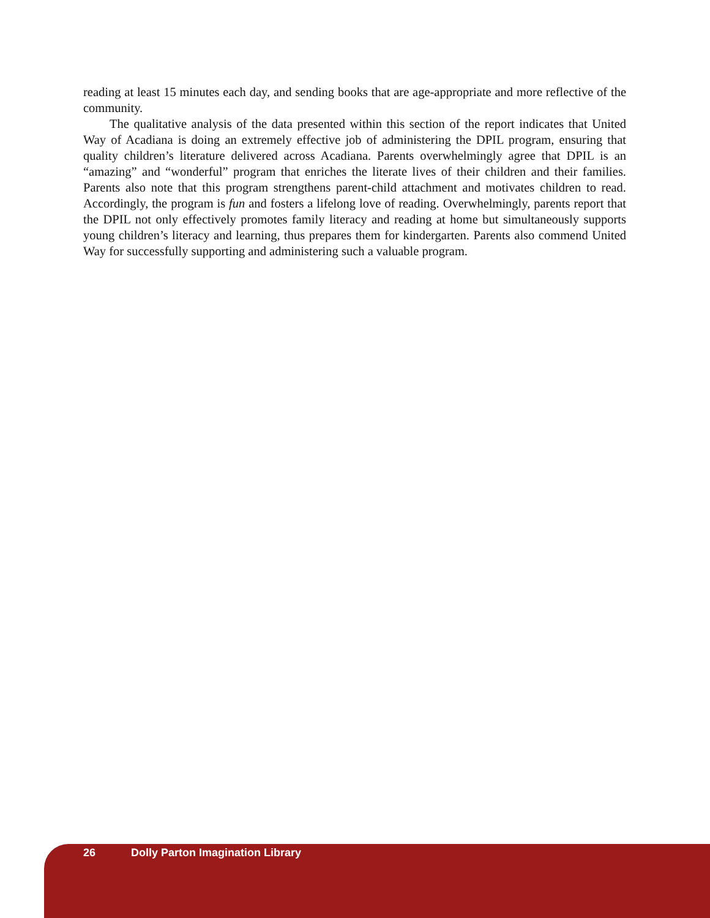reading at least 15 minutes each day, and sending books that are age-appropriate and more reflective of the community.
The qualitative analysis of the data presented within this section of the report indicates that United Way of Acadiana is doing an extremely effective job of administering the DPIL program, ensuring that quality children’s literature delivered across Acadiana. Parents overwhelmingly agree that DPIL is an “amazing” and “wonderful” program that enriches the literate lives of their children and their families. Parents also note that this program strengthens parent-child attachment and motivates children to read. Accordingly, the program is fun and fosters a lifelong love of reading. Overwhelmingly, parents report that the DPIL not only effectively promotes family literacy and reading at home but simultaneously supports young children’s literacy and learning, thus prepares them for kindergarten. Parents also commend United Way for successfully supporting and administering such a valuable program.
26 Dolly Parton Imagination Library